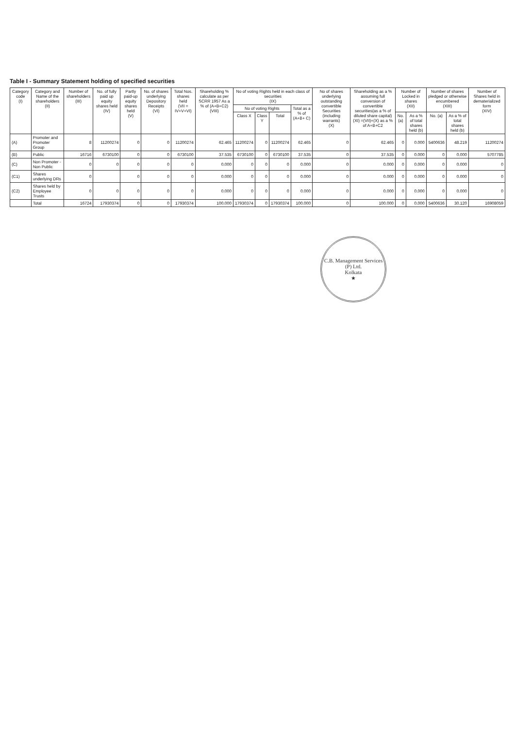Table I - Summary Statement holding of specified securities
| Category code (I) | Category and Name of the shareholders (II) | Number of shareholders (III) | No. of fully paid up equity shares held (IV) | Partly paid-up equity shares held (V) | No. of shares underlying Depository Receipts (VI) | Total Nos. shares held (VII = IV+V+VI) | Shareholding % calculate as per SCRR 1957 As a % of (A+B+C2) (VIII) | No of voting Rights held in each class of securities (IX) | | | | No of shares underlying outstanding convertible Securities (including warrants) (X) | Shareholding as a % assuming full conversion of convertible securities(as a % of diluted share capital) (XI) =(VII)+(X) as a % of A+B+C2 | Number of Locked in shares (XII) | | Number of shares pledged or otherwise encumbered (XIII) | | Number of Shares held in dematerialized form (XIV) |
| --- | --- | --- | --- | --- | --- | --- | --- | --- | --- | --- | --- | --- | --- | --- | --- | --- | --- | --- |
| | | | | | | | | No of voting Rights | | | Total as a % of (A+B+ C) | | | | | | | |
| | | | | | | | | Class X | Class Y | Total | | | | No. (a) | As a % of total shares held (b) | No. (a) | As a % of total shares held (b) | |
| (A) | Promoter and Promoter Group | 8 | 11200274 | 0 | 0 | 11200274 | 62.465 | 11200274 | 0 | 11200274 | 62.465 | 0 | 62.465 | 0 | 0.000 | 5400636 | 48.219 | 11200274 |
| (B) | Public | 16716 | 6730100 | 0 | 0 | 6730100 | 37.535 | 6730100 | 0 | 6730100 | 37.535 | 0 | 37.535 | 0 | 0.000 | 0 | 0.000 | 5707785 |
| (C) | Non Promoter - Non Public | 0 | 0 | 0 | 0 | 0 | 0.000 | 0 | 0 | 0 | 0.000 | 0 | 0.000 | 0 | 0.000 | 0 | 0.000 | 0 |
| (C1) | Shares underlying DRs | 0 | | 0 | 0 | 0 | 0.000 | 0 | 0 | 0 | 0.000 | 0 | 0.000 | 0 | 0.000 | 0 | 0.000 | 0 |
| (C2) | Shares held by Employee Trusts | 0 | 0 | 0 | 0 | 0 | 0.000 | 0 | 0 | 0 | 0.000 | 0 | 0.000 | 0 | 0.000 | 0 | 0.000 | 0 |
| | Total | 16724 | 17930374 | 0 | 0 | 17930374 | 100.000 | 17930374 | 0 | 17930374 | 100.000 | 0 | 100.000 | 0 | 0.000 | 5400636 | 30.120 | 16908059 |
C.B. Management Services (P) Ltd.
Kolkata
★